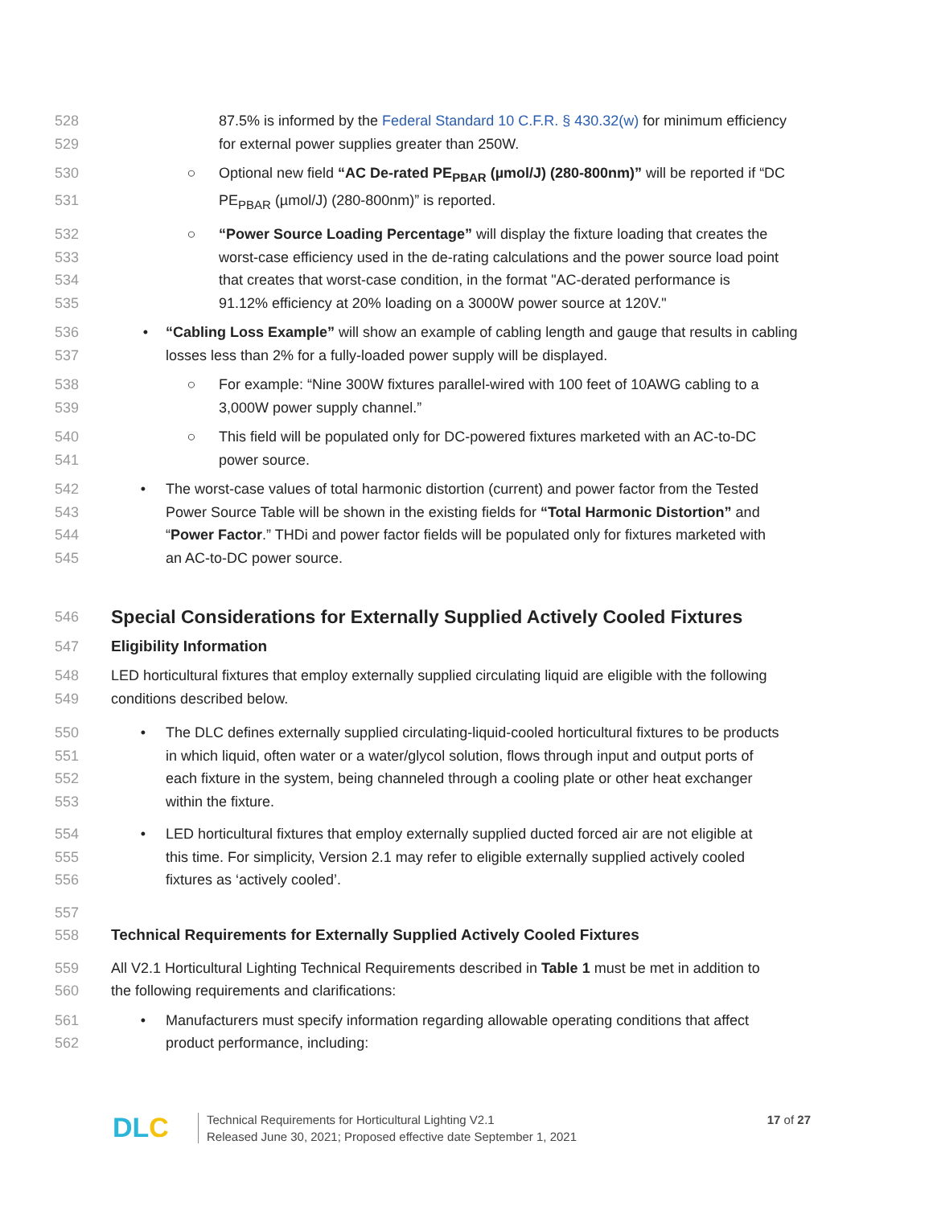528 87.5% is informed by the Federal Standard 10 C.F.R. § 430.32(w) for minimum efficiency
529 for external power supplies greater than 250W.
530 ○ Optional new field “AC De-rated PE<sub>PBAR</sub> (µmol/J) (280-800nm)” will be reported if “DC
531 PE<sub>PBAR</sub> (µmol/J) (280-800nm)” is reported.
532 ○ “Power Source Loading Percentage” will display the fixture loading that creates the
533 worst-case efficiency used in the de-rating calculations and the power source load point
534 that creates that worst-case condition, in the format "AC-derated performance is
535 91.12% efficiency at 20% loading on a 3000W power source at 120V."
536 • “Cabling Loss Example” will show an example of cabling length and gauge that results in cabling
537 losses less than 2% for a fully-loaded power supply will be displayed.
538 ○ For example: “Nine 300W fixtures parallel-wired with 100 feet of 10AWG cabling to a
539 3,000W power supply channel.”
540 ○ This field will be populated only for DC-powered fixtures marketed with an AC-to-DC
541 power source.
542 • The worst-case values of total harmonic distortion (current) and power factor from the Tested
543 Power Source Table will be shown in the existing fields for “Total Harmonic Distortion” and
544 “Power Factor.” THDi and power factor fields will be populated only for fixtures marketed with
545 an AC-to-DC power source.
546
Special Considerations for Externally Supplied Actively Cooled Fixtures
547 Eligibility Information
548 LED horticultural fixtures that employ externally supplied circulating liquid are eligible with the following
549 conditions described below.
550 • The DLC defines externally supplied circulating-liquid-cooled horticultural fixtures to be products
551 in which liquid, often water or a water/glycol solution, flows through input and output ports of
552 each fixture in the system, being channeled through a cooling plate or other heat exchanger
553 within the fixture.
554 • LED horticultural fixtures that employ externally supplied ducted forced air are not eligible at
555 this time. For simplicity, Version 2.1 may refer to eligible externally supplied actively cooled
556 fixtures as ‘actively cooled’.
557
558 Technical Requirements for Externally Supplied Actively Cooled Fixtures
559 All V2.1 Horticultural Lighting Technical Requirements described in Table 1 must be met in addition to
560 the following requirements and clarifications:
561 • Manufacturers must specify information regarding allowable operating conditions that affect
562 product performance, including:
DLC Technical Requirements for Horticultural Lighting V2.1
Released June 30, 2021; Proposed effective date September 1, 2021 17 of 27